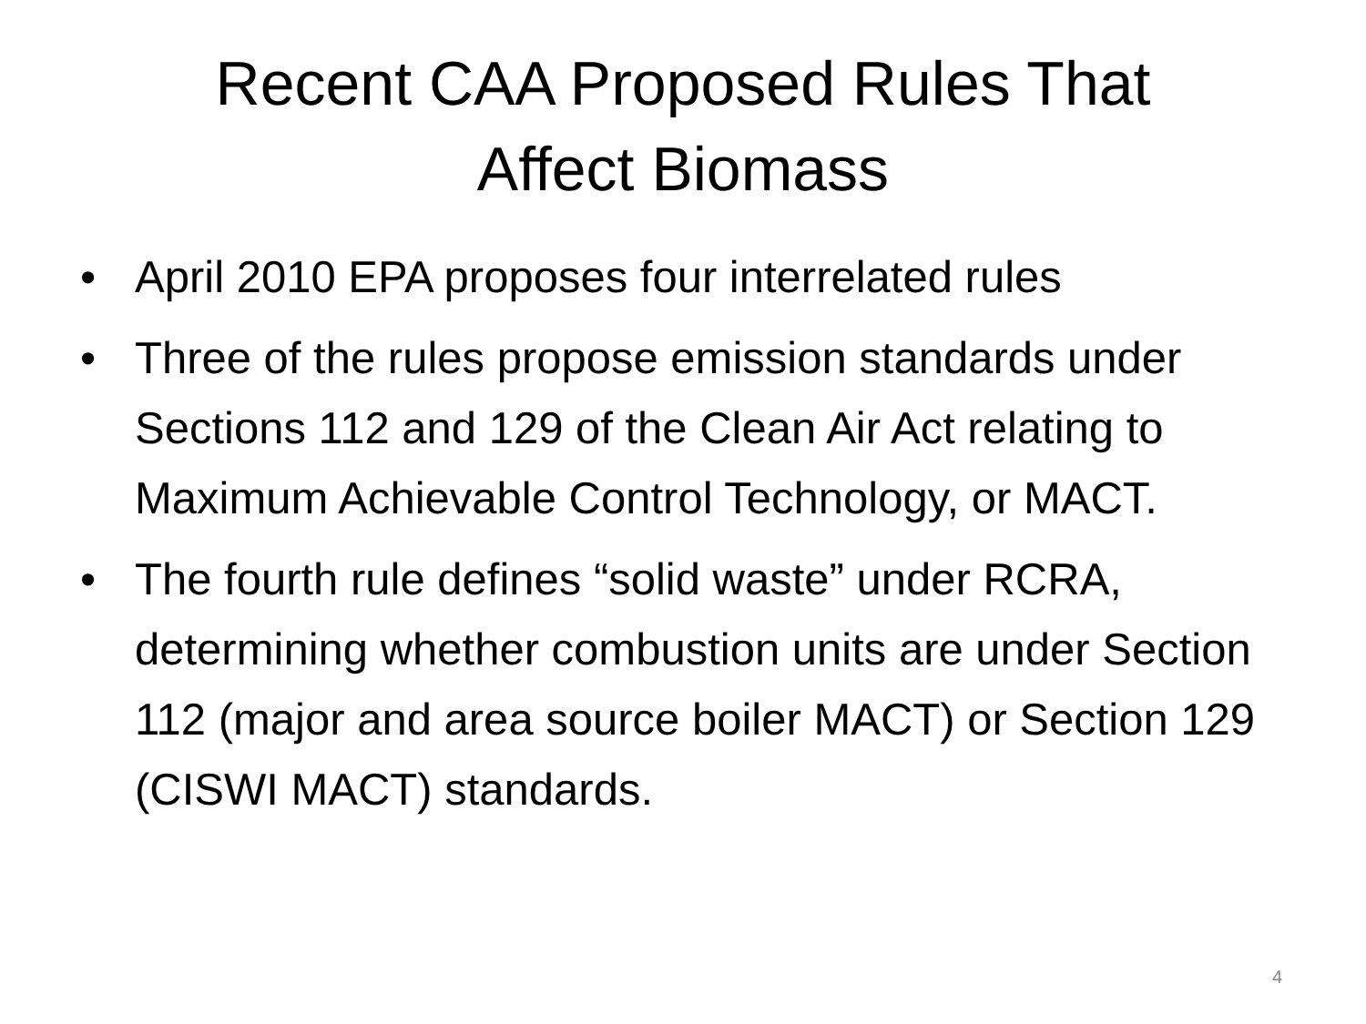Recent CAA Proposed Rules That
Affect Biomass
• April 2010 EPA proposes four interrelated rules
• Three of the rules propose emission standards under Sections 112 and 129 of the Clean Air Act relating to Maximum Achievable Control Technology, or MACT.
• The fourth rule defines “solid waste” under RCRA, determining whether combustion units are under Section 112 (major and area source boiler MACT) or Section 129 (CISWI MACT) standards.
4